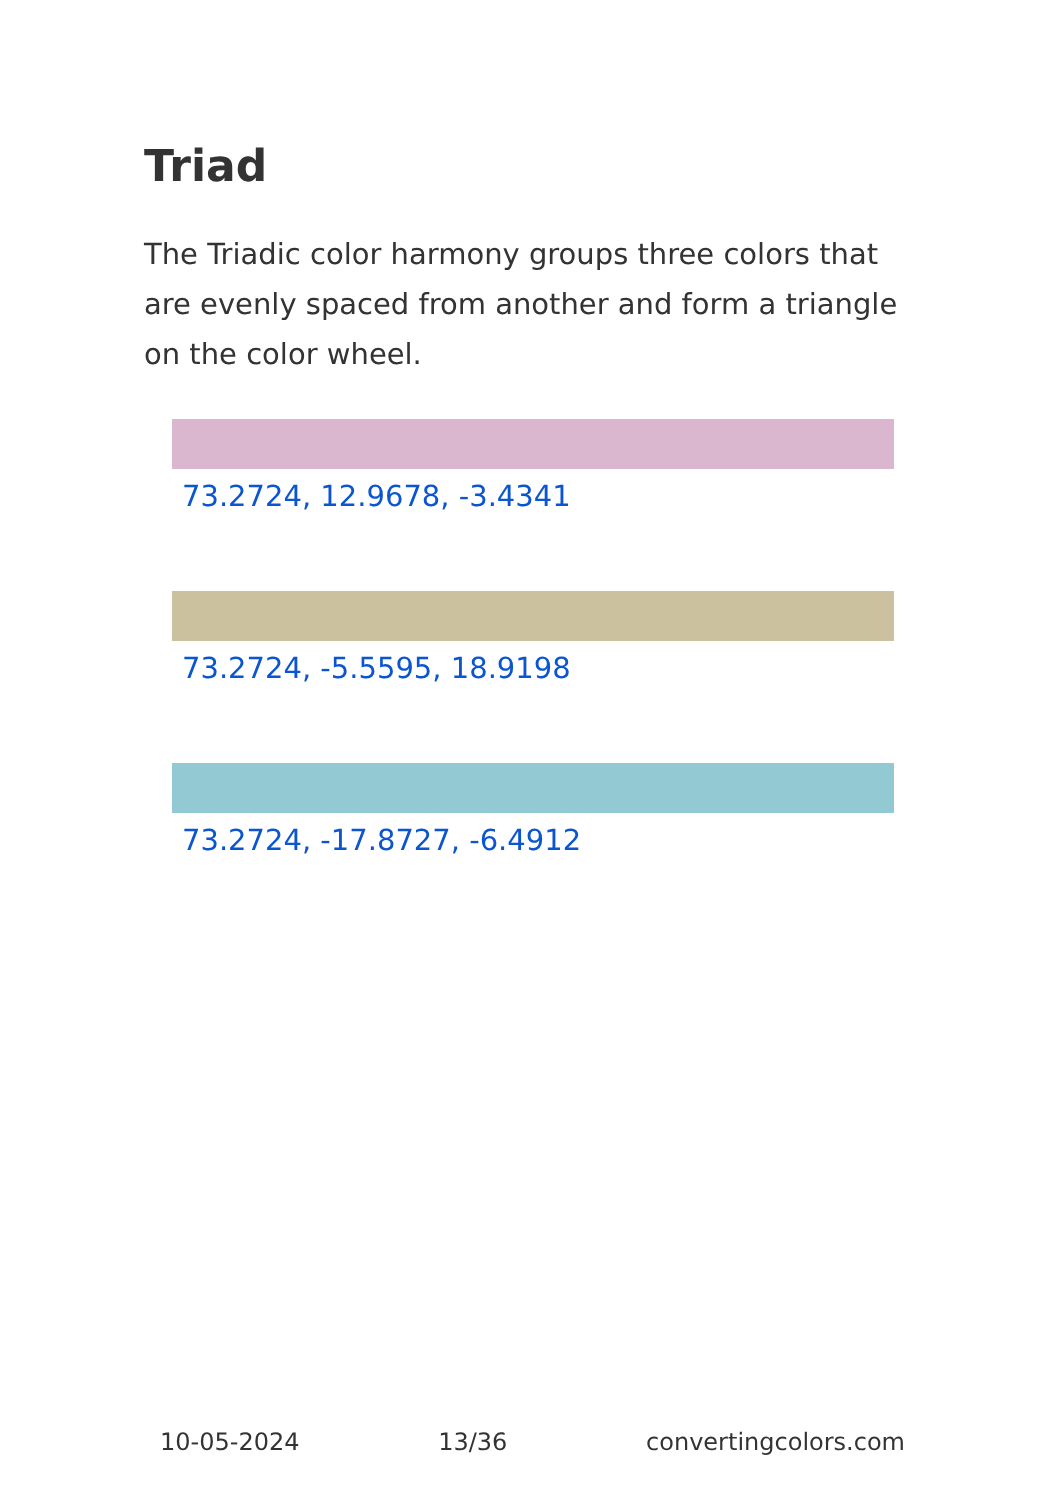Triad
The Triadic color harmony groups three colors that are evenly spaced from another and form a triangle on the color wheel.
73.2724, 12.9678, -3.4341
73.2724, -5.5595, 18.9198
73.2724, -17.8727, -6.4912
10-05-2024 13/36 convertingcolors.com